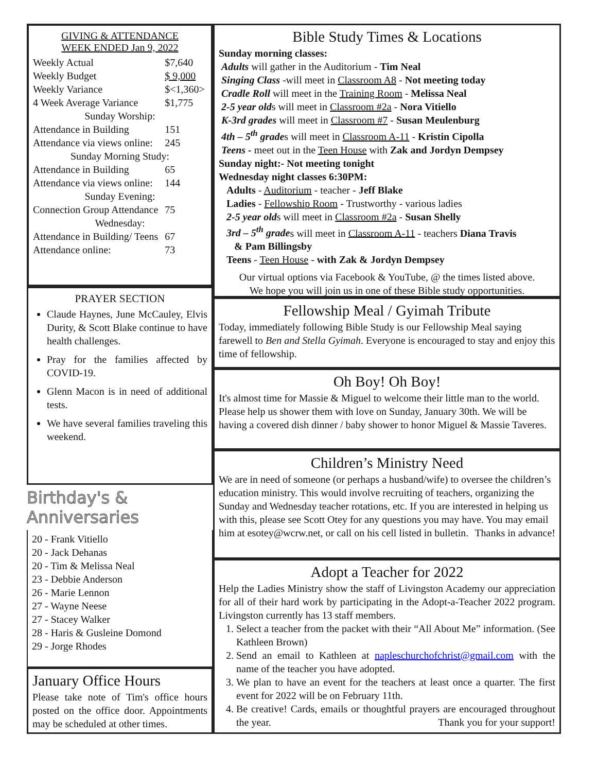GIVING & ATTENDANCE
WEEK ENDED Jan 9, 2022
| Weekly Actual | $7,640 |
| Weekly Budget | $ 9,000 |
| Weekly Variance | $<1,360> |
| 4 Week Average Variance | $1,775 |
| Sunday Worship: | |
| Attendance in Building | 151 |
| Attendance via views online: | 245 |
| Sunday Morning Study: | |
| Attendance in Building | 65 |
| Attendance via views online: | 144 |
| Sunday Evening: | |
| Connection Group Attendance | 75 |
| Wednesday: | |
| Attendance in Building/ Teens | 67 |
| Attendance online: | 73 |
PRAYER SECTION
Claude Haynes, June McCauley, Elvis Durity, & Scott Blake continue to have health challenges.
Pray for the families affected by COVID-19.
Glenn Macon is in need of additional tests.
We have several families traveling this weekend.
Birthday's & Anniversaries
20 - Frank Vitiello
20 - Jack Dehanas
20 - Tim & Melissa Neal
23 - Debbie Anderson
26 - Marie Lennon
27 - Wayne Neese
27 - Stacey Walker
28 - Haris & Gusleine Domond
29 - Jorge Rhodes
January Office Hours
Please take note of Tim's office hours posted on the office door. Appointments may be scheduled at other times.
Bible Study Times & Locations
Sunday morning classes:
Adults will gather in the Auditorium - Tim Neal
Singing Class -will meet in Classroom A8 - Not meeting today
Cradle Roll will meet in the Training Room - Melissa Neal
2-5 year olds will meet in Classroom #2a - Nora Vitiello
K-3rd grades will meet in Classroom #7 - Susan Meulenburg
4th – 5<sup>th</sup> grades will meet in Classroom A-11 - Kristin Cipolla
Teens - meet out in the Teen House with Zak and Jordyn Dempsey
Sunday night:- Not meeting tonight
Wednesday night classes 6:30PM:
Adults - Auditorium - teacher - Jeff Blake
Ladies - Fellowship Room - Trustworthy - various ladies
2-5 year olds will meet in Classroom #2a - Susan Shelly
3rd – 5<sup>th</sup> grades will meet in Classroom A-11 - teachers Diana Travis
& Pam Billingsby
Teens - Teen House - with Zak & Jordyn Dempsey
Our virtual options via Facebook & YouTube, @ the times listed above.
We hope you will join us in one of these Bible study opportunities.
Fellowship Meal / Gyimah Tribute
Today, immediately following Bible Study is our Fellowship Meal saying farewell to Ben and Stella Gyimah. Everyone is encouraged to stay and enjoy this time of fellowship.
Oh Boy! Oh Boy!
It's almost time for Massie & Miguel to welcome their little man to the world. Please help us shower them with love on Sunday, January 30th. We will be having a covered dish dinner / baby shower to honor Miguel & Massie Taveres.
Children’s Ministry Need
We are in need of someone (or perhaps a husband/wife) to oversee the children’s education ministry. This would involve recruiting of teachers, organizing the Sunday and Wednesday teacher rotations, etc. If you are interested in helping us with this, please see Scott Otey for any questions you may have. You may email him at esotey@wcrw.net, or call on his cell listed in bulletin. Thanks in advance!
Adopt a Teacher for 2022
Help the Ladies Ministry show the staff of Livingston Academy our appreciation for all of their hard work by participating in the Adopt-a-Teacher 2022 program. Livingston currently has 13 staff members.
1. Select a teacher from the packet with their “All About Me” information. (See Kathleen Brown)
2. Send an email to Kathleen at napleschurchofchrist@gmail.com with the name of the teacher you have adopted.
3. We plan to have an event for the teachers at least once a quarter. The first event for 2022 will be on February 11th.
4. Be creative! Cards, emails or thoughtful prayers are encouraged throughout the year. Thank you for your support!